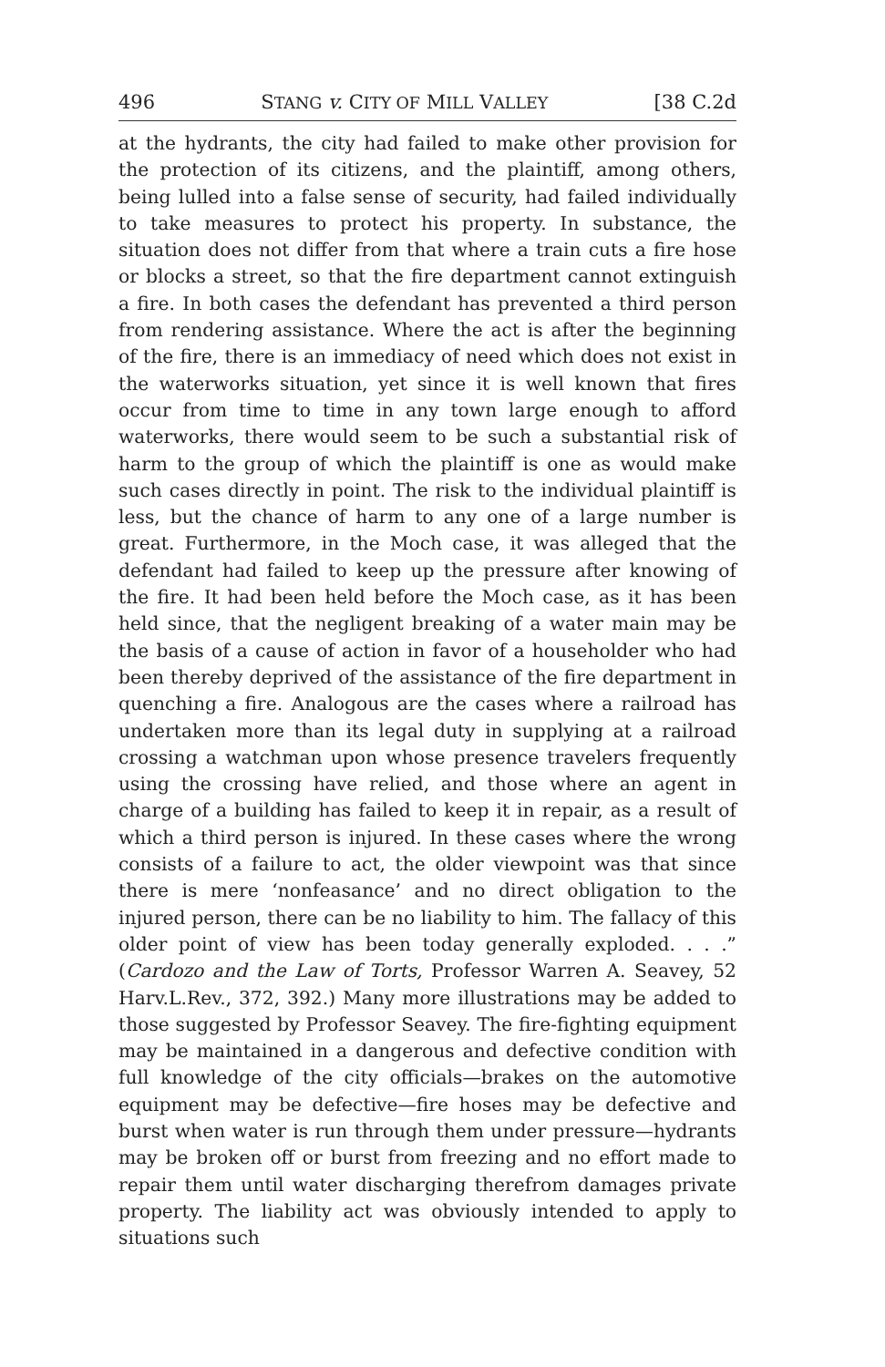496 STANG v. CITY OF MILL VALLEY [38 C.2d
at the hydrants, the city had failed to make other provision for the protection of its citizens, and the plaintiff, among others, being lulled into a false sense of security, had failed individually to take measures to protect his property. In substance, the situation does not differ from that where a train cuts a fire hose or blocks a street, so that the fire department cannot extinguish a fire. In both cases the defendant has prevented a third person from rendering assistance. Where the act is after the beginning of the fire, there is an immediacy of need which does not exist in the waterworks situation, yet since it is well known that fires occur from time to time in any town large enough to afford waterworks, there would seem to be such a substantial risk of harm to the group of which the plaintiff is one as would make such cases directly in point. The risk to the individual plaintiff is less, but the chance of harm to any one of a large number is great. Furthermore, in the Moch case, it was alleged that the defendant had failed to keep up the pressure after knowing of the fire. It had been held before the Moch case, as it has been held since, that the negligent breaking of a water main may be the basis of a cause of action in favor of a householder who had been thereby deprived of the assistance of the fire department in quenching a fire. Analogous are the cases where a railroad has undertaken more than its legal duty in supplying at a railroad crossing a watchman upon whose presence travelers frequently using the crossing have relied, and those where an agent in charge of a building has failed to keep it in repair, as a result of which a third person is injured. In these cases where the wrong consists of a failure to act, the older viewpoint was that since there is mere ‘nonfeasance’ and no direct obligation to the injured person, there can be no liability to him. The fallacy of this older point of view has been today generally exploded. . . .” (Cardozo and the Law of Torts, Professor Warren A. Seavey, 52 Harv.L.Rev., 372, 392.) Many more illustrations may be added to those suggested by Professor Seavey. The fire-fighting equipment may be maintained in a dangerous and defective condition with full knowledge of the city officials—brakes on the automotive equipment may be defective—fire hoses may be defective and burst when water is run through them under pressure—hydrants may be broken off or burst from freezing and no effort made to repair them until water discharging therefrom damages private property. The liability act was obviously intended to apply to situations such